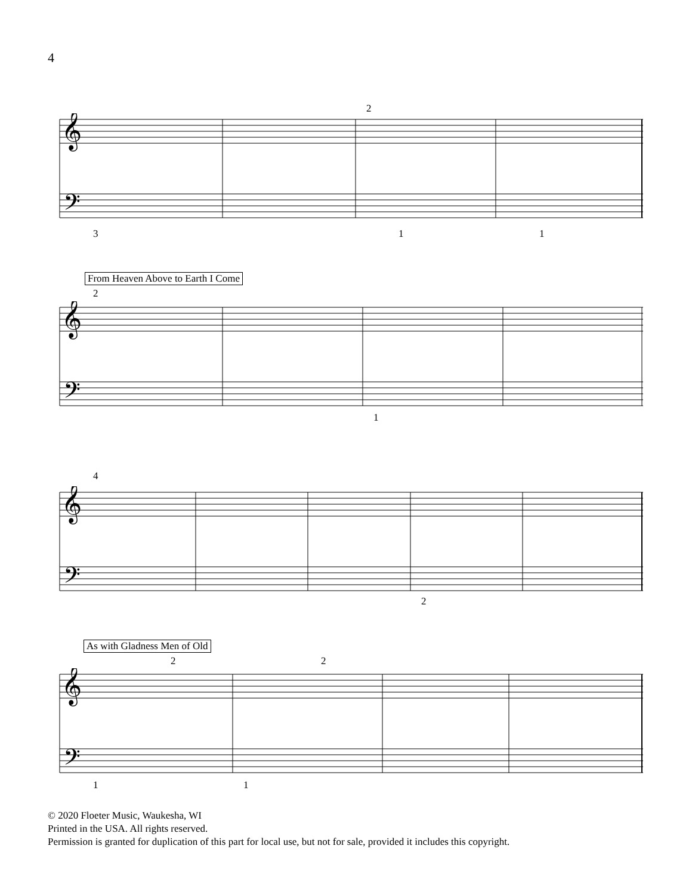4
𝄞
𝄢
2
3 1 1
From Heaven Above to Earth I Come
2
𝄞
𝄢
1
4
𝄞
𝄢
2
As with Gladness Men of Old
2 2
𝄞
𝄢
1 1
© 2020 Floeter Music, Waukesha, WI
Printed in the USA. All rights reserved.
Permission is granted for duplication of this part for local use, but not for sale, provided it includes this copyright.